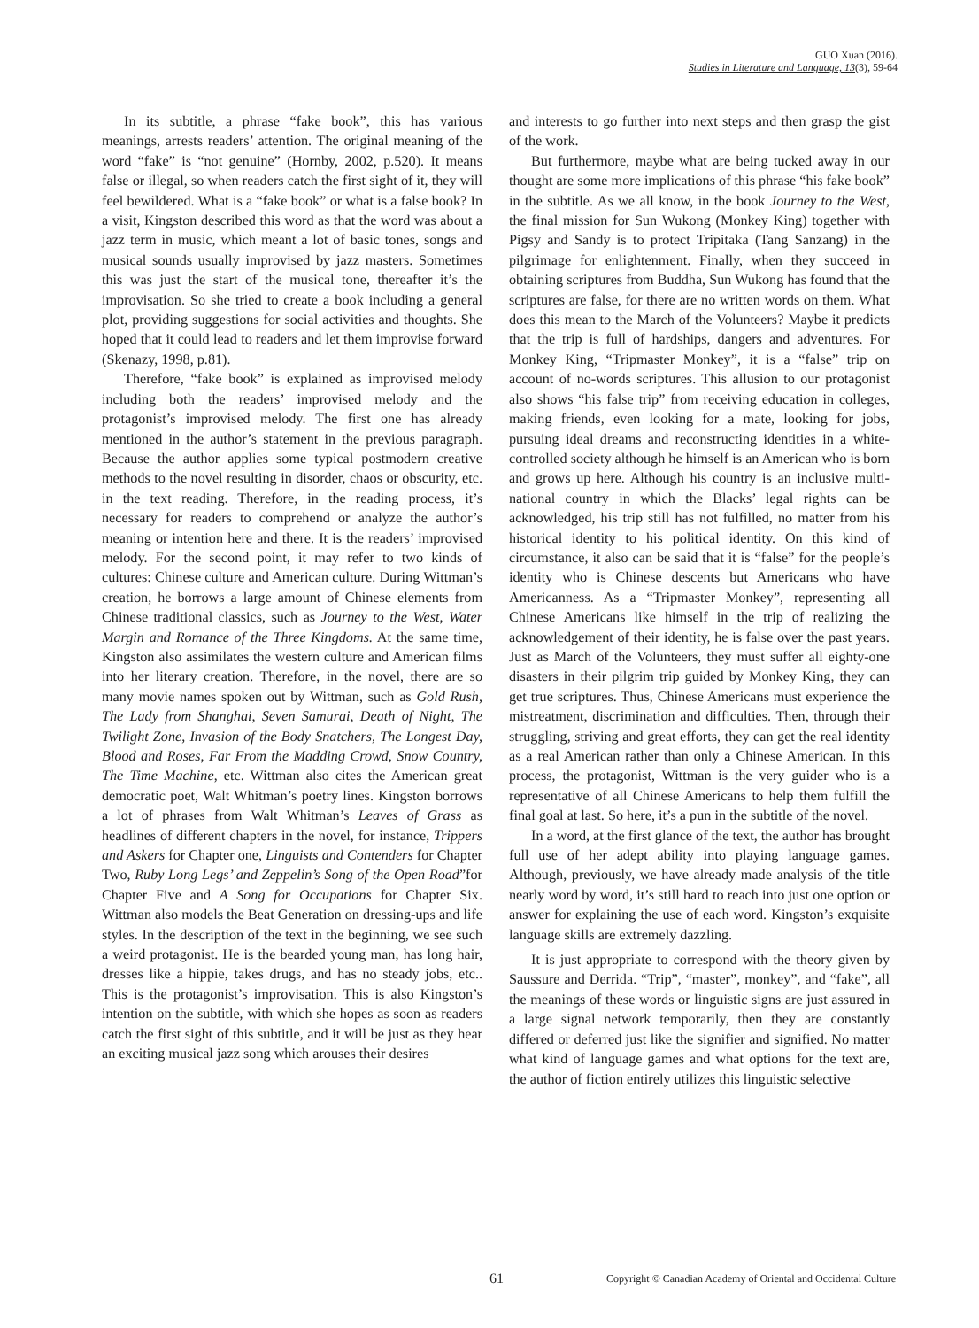GUO Xuan (2016).
Studies in Literature and Language, 13(3), 59-64
In its subtitle, a phrase “fake book”, this has various meanings, arrests readers’ attention. The original meaning of the word “fake” is “not genuine” (Hornby, 2002, p.520). It means false or illegal, so when readers catch the first sight of it, they will feel bewildered. What is a “fake book” or what is a false book? In a visit, Kingston described this word as that the word was about a jazz term in music, which meant a lot of basic tones, songs and musical sounds usually improvised by jazz masters. Sometimes this was just the start of the musical tone, thereafter it’s the improvisation. So she tried to create a book including a general plot, providing suggestions for social activities and thoughts. She hoped that it could lead to readers and let them improvise forward (Skenazy, 1998, p.81).
Therefore, “fake book” is explained as improvised melody including both the readers’ improvised melody and the protagonist’s improvised melody. The first one has already mentioned in the author’s statement in the previous paragraph. Because the author applies some typical postmodern creative methods to the novel resulting in disorder, chaos or obscurity, etc. in the text reading. Therefore, in the reading process, it’s necessary for readers to comprehend or analyze the author’s meaning or intention here and there. It is the readers’ improvised melody. For the second point, it may refer to two kinds of cultures: Chinese culture and American culture. During Wittman’s creation, he borrows a large amount of Chinese elements from Chinese traditional classics, such as Journey to the West, Water Margin and Romance of the Three Kingdoms. At the same time, Kingston also assimilates the western culture and American films into her literary creation. Therefore, in the novel, there are so many movie names spoken out by Wittman, such as Gold Rush, The Lady from Shanghai, Seven Samurai, Death of Night, The Twilight Zone, Invasion of the Body Snatchers, The Longest Day, Blood and Roses, Far From the Madding Crowd, Snow Country, The Time Machine, etc. Wittman also cites the American great democratic poet, Walt Whitman’s poetry lines. Kingston borrows a lot of phrases from Walt Whitman’s Leaves of Grass as headlines of different chapters in the novel, for instance, Trippers and Askers for Chapter one, Linguists and Contenders for Chapter Two, Ruby Long Legs’ and Zeppelin’s Song of the Open Road”for Chapter Five and A Song for Occupations for Chapter Six. Wittman also models the Beat Generation on dressing-ups and life styles. In the description of the text in the beginning, we see such a weird protagonist. He is the bearded young man, has long hair, dresses like a hippie, takes drugs, and has no steady jobs, etc.. This is the protagonist’s improvisation. This is also Kingston’s intention on the subtitle, with which she hopes as soon as readers catch the first sight of this subtitle, and it will be just as they hear an exciting musical jazz song which arouses their desires
and interests to go further into next steps and then grasp the gist of the work.
But furthermore, maybe what are being tucked away in our thought are some more implications of this phrase “his fake book” in the subtitle. As we all know, in the book Journey to the West, the final mission for Sun Wukong (Monkey King) together with Pigsy and Sandy is to protect Tripitaka (Tang Sanzang) in the pilgrimage for enlightenment. Finally, when they succeed in obtaining scriptures from Buddha, Sun Wukong has found that the scriptures are false, for there are no written words on them. What does this mean to the March of the Volunteers? Maybe it predicts that the trip is full of hardships, dangers and adventures. For Monkey King, “Tripmaster Monkey”, it is a “false” trip on account of no-words scriptures. This allusion to our protagonist also shows “his false trip” from receiving education in colleges, making friends, even looking for a mate, looking for jobs, pursuing ideal dreams and reconstructing identities in a white-controlled society although he himself is an American who is born and grows up here. Although his country is an inclusive multi-national country in which the Blacks’ legal rights can be acknowledged, his trip still has not fulfilled, no matter from his historical identity to his political identity. On this kind of circumstance, it also can be said that it is “false” for the people’s identity who is Chinese descents but Americans who have Americanness. As a “Tripmaster Monkey”, representing all Chinese Americans like himself in the trip of realizing the acknowledgement of their identity, he is false over the past years. Just as March of the Volunteers, they must suffer all eighty-one disasters in their pilgrim trip guided by Monkey King, they can get true scriptures. Thus, Chinese Americans must experience the mistreatment, discrimination and difficulties. Then, through their struggling, striving and great efforts, they can get the real identity as a real American rather than only a Chinese American. In this process, the protagonist, Wittman is the very guider who is a representative of all Chinese Americans to help them fulfill the final goal at last. So here, it’s a pun in the subtitle of the novel.
In a word, at the first glance of the text, the author has brought full use of her adept ability into playing language games. Although, previously, we have already made analysis of the title nearly word by word, it’s still hard to reach into just one option or answer for explaining the use of each word. Kingston’s exquisite language skills are extremely dazzling.
It is just appropriate to correspond with the theory given by Saussure and Derrida. “Trip”, “master”, monkey”, and “fake”, all the meanings of these words or linguistic signs are just assured in a large signal network temporarily, then they are constantly differed or deferred just like the signifier and signified. No matter what kind of language games and what options for the text are, the author of fiction entirely utilizes this linguistic selective
61 Copyright © Canadian Academy of Oriental and Occidental Culture